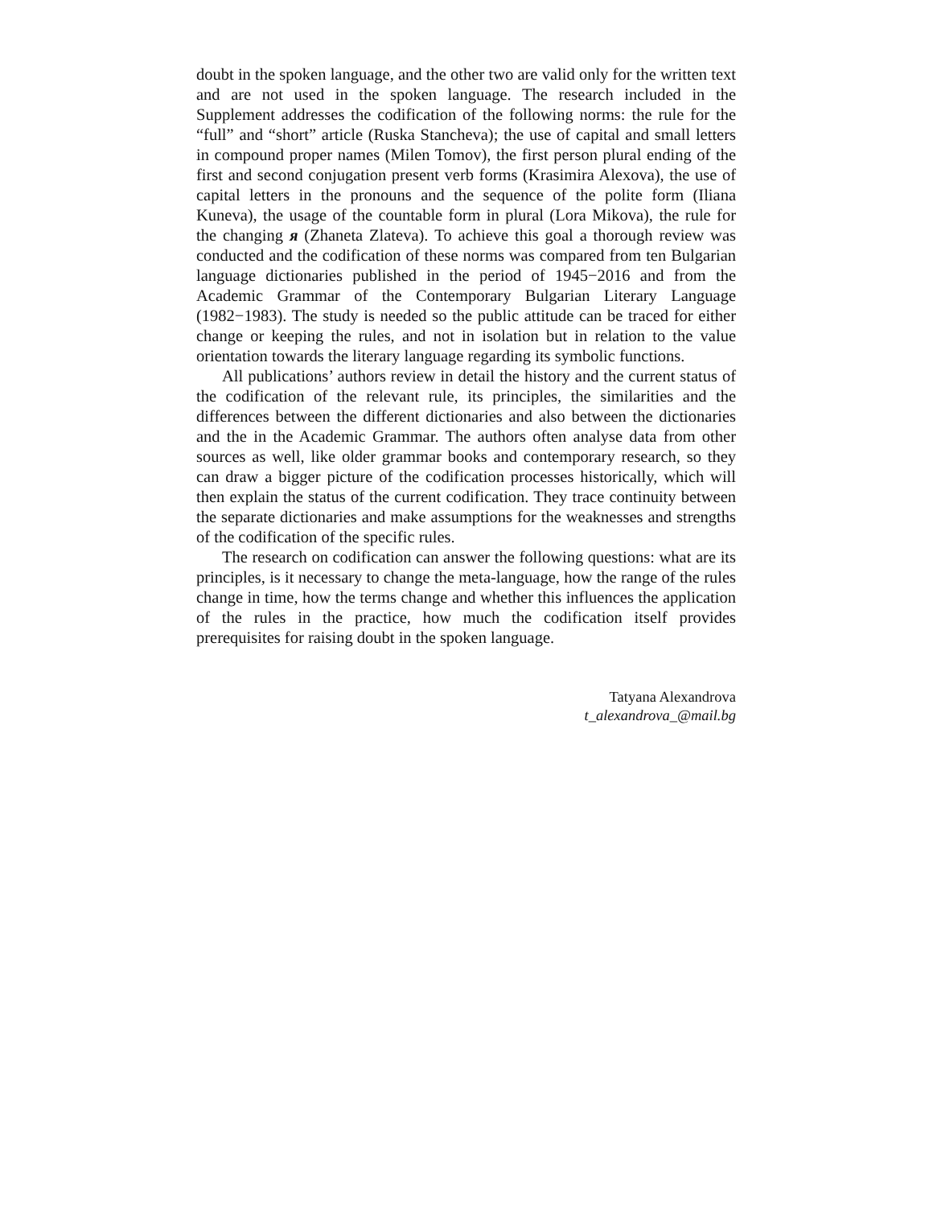doubt in the spoken language, and the other two are valid only for the written text and are not used in the spoken language. The research included in the Supplement addresses the codification of the following norms: the rule for the “full” and “short” article (Ruska Stancheva); the use of capital and small letters in compound proper names (Milen Tomov), the first person plural ending of the first and second conjugation present verb forms (Krasimira Alexova), the use of capital letters in the pronouns and the sequence of the polite form (Iliana Kuneva), the usage of the countable form in plural (Lora Mikova), the rule for the changing я (Zhaneta Zlateva). To achieve this goal a thorough review was conducted and the codification of these norms was compared from ten Bulgarian language dictionaries published in the period of 1945−2016 and from the Academic Grammar of the Contemporary Bulgarian Literary Language (1982−1983). The study is needed so the public attitude can be traced for either change or keeping the rules, and not in isolation but in relation to the value orientation towards the literary language regarding its symbolic functions.
All publications’ authors review in detail the history and the current status of the codification of the relevant rule, its principles, the similarities and the differences between the different dictionaries and also between the dictionaries and the in the Academic Grammar. The authors often analyse data from other sources as well, like older grammar books and contemporary research, so they can draw a bigger picture of the codification processes historically, which will then explain the status of the current codification. They trace continuity between the separate dictionaries and make assumptions for the weaknesses and strengths of the codification of the specific rules.
The research on codification can answer the following questions: what are its principles, is it necessary to change the meta-language, how the range of the rules change in time, how the terms change and whether this influences the application of the rules in the practice, how much the codification itself provides prerequisites for raising doubt in the spoken language.
Tatyana Alexandrova
t_alexandrova_@mail.bg